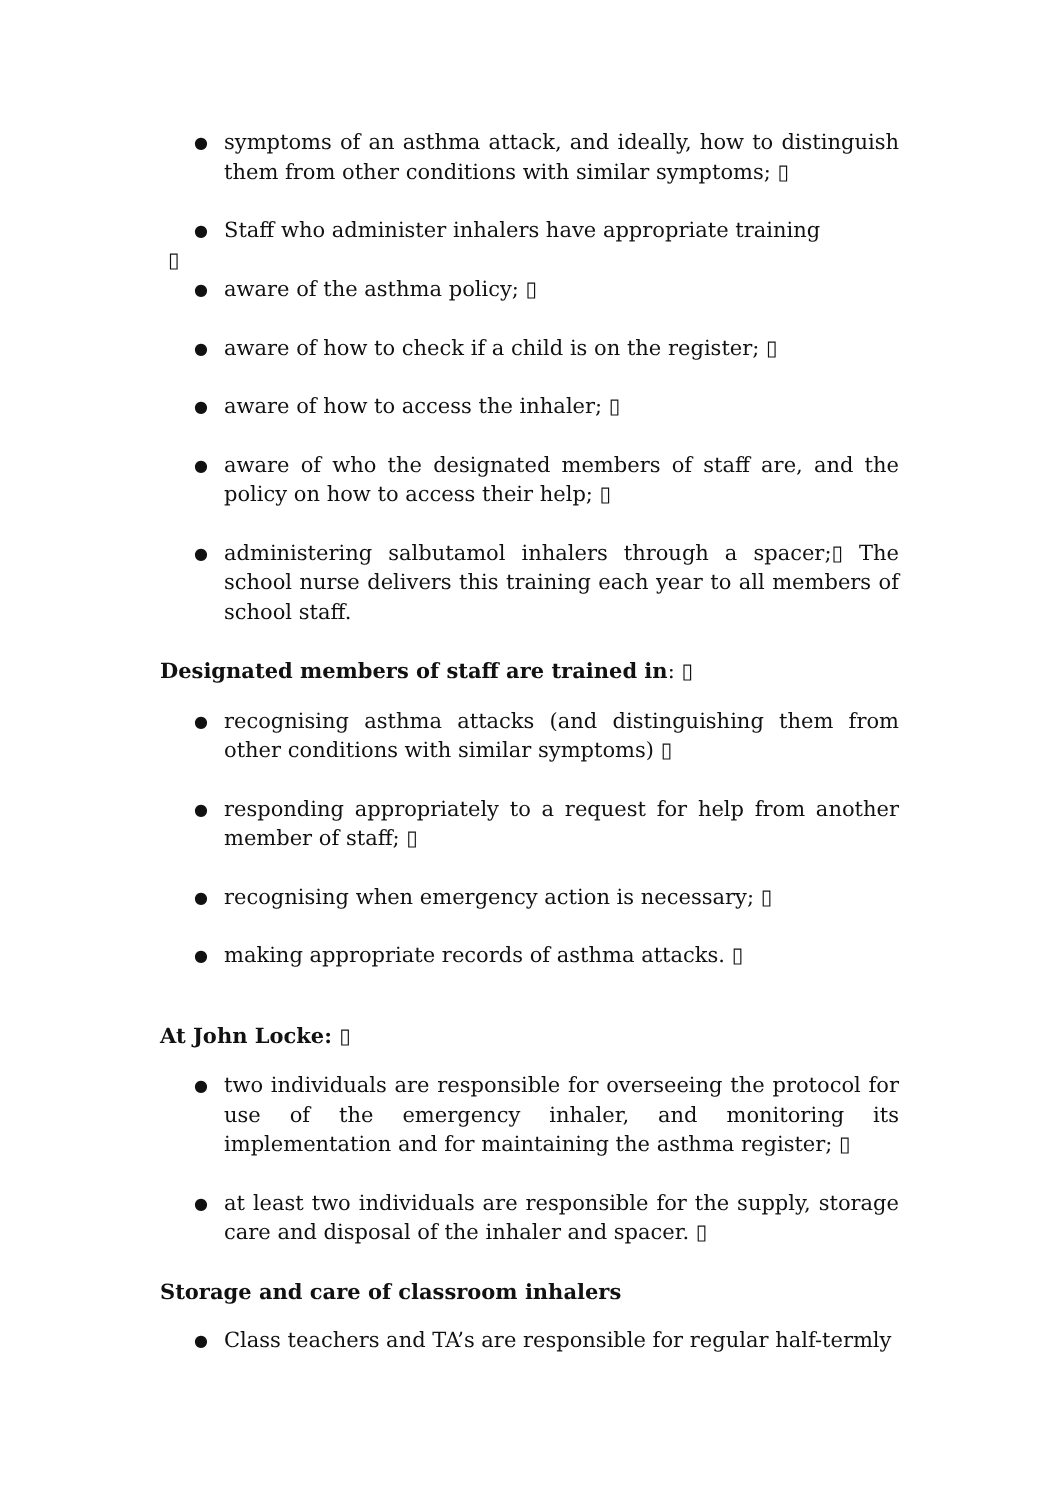● symptoms of an asthma attack, and ideally, how to distinguish them from other conditions with similar symptoms; ▯
● Staff who administer inhalers have appropriate training
▯
● aware of the asthma policy; ▯
● aware of how to check if a child is on the register; ▯
● aware of how to access the inhaler; ▯
● aware of who the designated members of staff are, and the policy on how to access their help; ▯
● administering salbutamol inhalers through a spacer;▯ The school nurse delivers this training each year to all members of school staff.
Designated members of staff are trained in: ▯
● recognising asthma attacks (and distinguishing them from other conditions with similar symptoms) ▯
● responding appropriately to a request for help from another member of staff; ▯
● recognising when emergency action is necessary; ▯
● making appropriate records of asthma attacks. ▯
At John Locke: ▯
● two individuals are responsible for overseeing the protocol for use of the emergency inhaler, and monitoring its implementation and for maintaining the asthma register; ▯
● at least two individuals are responsible for the supply, storage care and disposal of the inhaler and spacer. ▯
Storage and care of classroom inhalers
● Class teachers and TA’s are responsible for regular half-termly